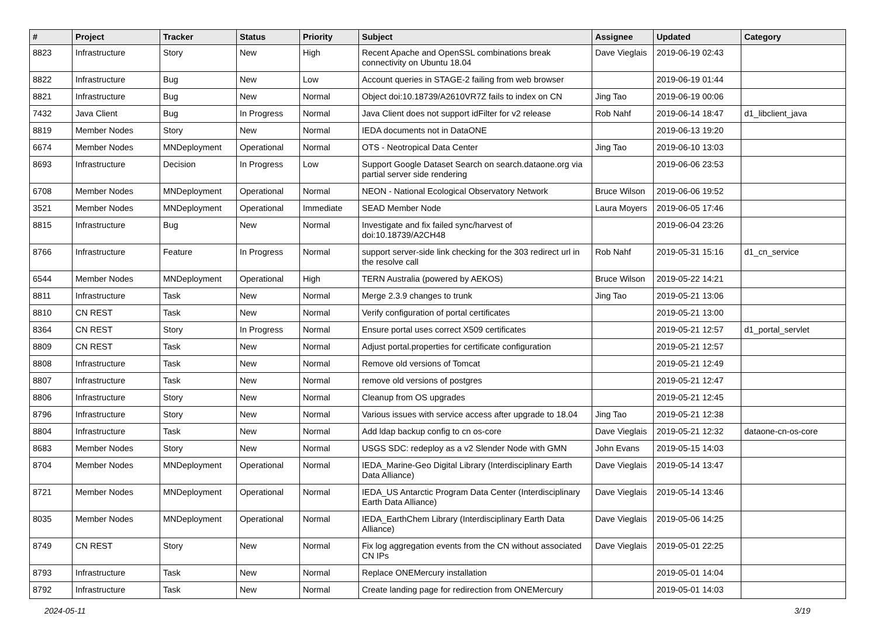| # | Project | Tracker | Status | Priority | Subject | Assignee | Updated | Category |
| --- | --- | --- | --- | --- | --- | --- | --- | --- |
| 8823 | Infrastructure | Story | New | High | Recent Apache and OpenSSL combinations break connectivity on Ubuntu 18.04 | Dave Vieglais | 2019-06-19 02:43 | |
| 8822 | Infrastructure | Bug | New | Low | Account queries in STAGE-2 failing from web browser | | 2019-06-19 01:44 | |
| 8821 | Infrastructure | Bug | New | Normal | Object doi:10.18739/A2610VR7Z fails to index on CN | Jing Tao | 2019-06-19 00:06 | |
| 7432 | Java Client | Bug | In Progress | Normal | Java Client does not support idFilter for v2 release | Rob Nahf | 2019-06-14 18:47 | d1_libclient_java |
| 8819 | Member Nodes | Story | New | Normal | IEDA documents not in DataONE | | 2019-06-13 19:20 | |
| 6674 | Member Nodes | MNDeployment | Operational | Normal | OTS - Neotropical Data Center | Jing Tao | 2019-06-10 13:03 | |
| 8693 | Infrastructure | Decision | In Progress | Low | Support Google Dataset Search on search.dataone.org via partial server side rendering | | 2019-06-06 23:53 | |
| 6708 | Member Nodes | MNDeployment | Operational | Normal | NEON - National Ecological Observatory Network | Bruce Wilson | 2019-06-06 19:52 | |
| 3521 | Member Nodes | MNDeployment | Operational | Immediate | SEAD Member Node | Laura Moyers | 2019-06-05 17:46 | |
| 8815 | Infrastructure | Bug | New | Normal | Investigate and fix failed sync/harvest of doi:10.18739/A2CH48 | | 2019-06-04 23:26 | |
| 8766 | Infrastructure | Feature | In Progress | Normal | support server-side link checking for the 303 redirect url in the resolve call | Rob Nahf | 2019-05-31 15:16 | d1_cn_service |
| 6544 | Member Nodes | MNDeployment | Operational | High | TERN Australia (powered by AEKOS) | Bruce Wilson | 2019-05-22 14:21 | |
| 8811 | Infrastructure | Task | New | Normal | Merge 2.3.9 changes to trunk | Jing Tao | 2019-05-21 13:06 | |
| 8810 | CN REST | Task | New | Normal | Verify configuration of portal certificates | | 2019-05-21 13:00 | |
| 8364 | CN REST | Story | In Progress | Normal | Ensure portal uses correct X509 certificates | | 2019-05-21 12:57 | d1_portal_servlet |
| 8809 | CN REST | Task | New | Normal | Adjust portal.properties for certificate configuration | | 2019-05-21 12:57 | |
| 8808 | Infrastructure | Task | New | Normal | Remove old versions of Tomcat | | 2019-05-21 12:49 | |
| 8807 | Infrastructure | Task | New | Normal | remove old versions of postgres | | 2019-05-21 12:47 | |
| 8806 | Infrastructure | Story | New | Normal | Cleanup from OS upgrades | | 2019-05-21 12:45 | |
| 8796 | Infrastructure | Story | New | Normal | Various issues with service access after upgrade to 18.04 | Jing Tao | 2019-05-21 12:38 | |
| 8804 | Infrastructure | Task | New | Normal | Add ldap backup config to cn os-core | Dave Vieglais | 2019-05-21 12:32 | dataone-cn-os-core |
| 8683 | Member Nodes | Story | New | Normal | USGS SDC: redeploy as a v2 Slender Node with GMN | John Evans | 2019-05-15 14:03 | |
| 8704 | Member Nodes | MNDeployment | Operational | Normal | IEDA_Marine-Geo Digital Library (Interdisciplinary Earth Data Alliance) | Dave Vieglais | 2019-05-14 13:47 | |
| 8721 | Member Nodes | MNDeployment | Operational | Normal | IEDA_US Antarctic Program Data Center (Interdisciplinary Earth Data Alliance) | Dave Vieglais | 2019-05-14 13:46 | |
| 8035 | Member Nodes | MNDeployment | Operational | Normal | IEDA_EarthChem Library (Interdisciplinary Earth Data Alliance) | Dave Vieglais | 2019-05-06 14:25 | |
| 8749 | CN REST | Story | New | Normal | Fix log aggregation events from the CN without associated CN IPs | Dave Vieglais | 2019-05-01 22:25 | |
| 8793 | Infrastructure | Task | New | Normal | Replace ONEMercury installation | | 2019-05-01 14:04 | |
| 8792 | Infrastructure | Task | New | Normal | Create landing page for redirection from ONEMercury | | 2019-05-01 14:03 | |
2024-05-11 3/19